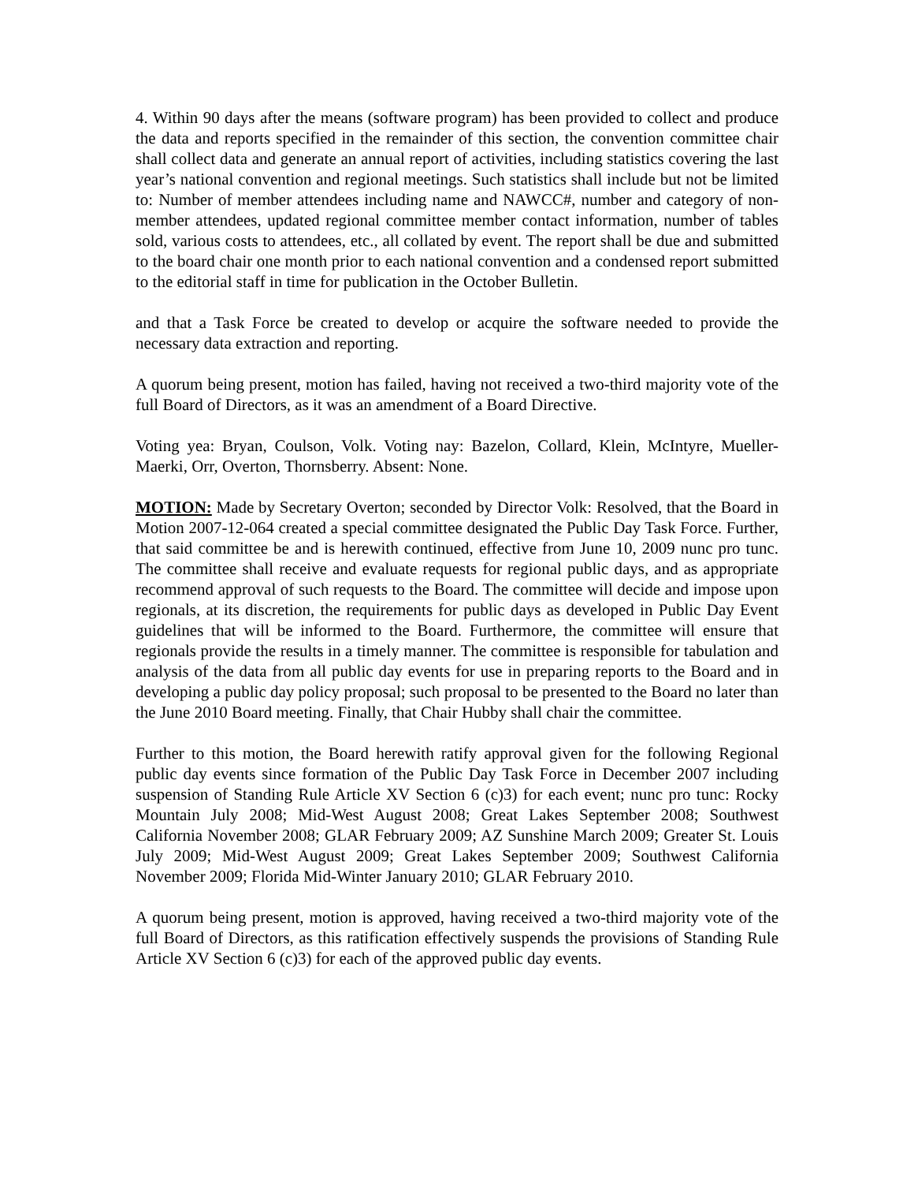4. Within 90 days after the means (software program) has been provided to collect and produce the data and reports specified in the remainder of this section, the convention committee chair shall collect data and generate an annual report of activities, including statistics covering the last year’s national convention and regional meetings. Such statistics shall include but not be limited to: Number of member attendees including name and NAWCC#, number and category of non-member attendees, updated regional committee member contact information, number of tables sold, various costs to attendees, etc., all collated by event. The report shall be due and submitted to the board chair one month prior to each national convention and a condensed report submitted to the editorial staff in time for publication in the October Bulletin.
and that a Task Force be created to develop or acquire the software needed to provide the necessary data extraction and reporting.
A quorum being present, motion has failed, having not received a two-third majority vote of the full Board of Directors, as it was an amendment of a Board Directive.
Voting yea: Bryan, Coulson, Volk. Voting nay: Bazelon, Collard, Klein, McIntyre, Mueller-Maerki, Orr, Overton, Thornsberry. Absent: None.
MOTION: Made by Secretary Overton; seconded by Director Volk: Resolved, that the Board in Motion 2007-12-064 created a special committee designated the Public Day Task Force. Further, that said committee be and is herewith continued, effective from June 10, 2009 nunc pro tunc. The committee shall receive and evaluate requests for regional public days, and as appropriate recommend approval of such requests to the Board. The committee will decide and impose upon regionals, at its discretion, the requirements for public days as developed in Public Day Event guidelines that will be informed to the Board. Furthermore, the committee will ensure that regionals provide the results in a timely manner. The committee is responsible for tabulation and analysis of the data from all public day events for use in preparing reports to the Board and in developing a public day policy proposal; such proposal to be presented to the Board no later than the June 2010 Board meeting. Finally, that Chair Hubby shall chair the committee.
Further to this motion, the Board herewith ratify approval given for the following Regional public day events since formation of the Public Day Task Force in December 2007 including suspension of Standing Rule Article XV Section 6 (c)3) for each event; nunc pro tunc: Rocky Mountain July 2008; Mid-West August 2008; Great Lakes September 2008; Southwest California November 2008; GLAR February 2009; AZ Sunshine March 2009; Greater St. Louis July 2009; Mid-West August 2009; Great Lakes September 2009; Southwest California November 2009; Florida Mid-Winter January 2010; GLAR February 2010.
A quorum being present, motion is approved, having received a two-third majority vote of the full Board of Directors, as this ratification effectively suspends the provisions of Standing Rule Article XV Section 6 (c)3) for each of the approved public day events.